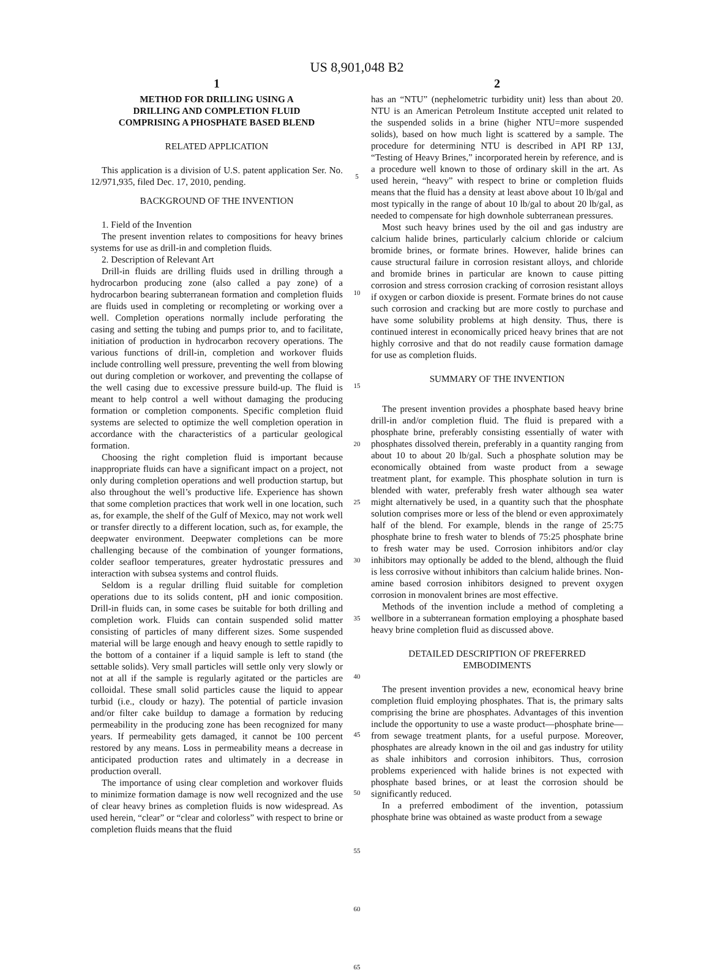US 8,901,048 B2
1
METHOD FOR DRILLING USING A
DRILLING AND COMPLETION FLUID
COMPRISING A PHOSPHATE BASED BLEND
RELATED APPLICATION
This application is a division of U.S. patent application Ser. No. 12/971,935, filed Dec. 17, 2010, pending.
BACKGROUND OF THE INVENTION
1. Field of the Invention
The present invention relates to compositions for heavy brines systems for use as drill-in and completion fluids.
2. Description of Relevant Art
Drill-in fluids are drilling fluids used in drilling through a hydrocarbon producing zone (also called a pay zone) of a hydrocarbon bearing subterranean formation and completion fluids are fluids used in completing or recompleting or working over a well. Completion operations normally include perforating the casing and setting the tubing and pumps prior to, and to facilitate, initiation of production in hydrocarbon recovery operations. The various functions of drill-in, completion and workover fluids include controlling well pressure, preventing the well from blowing out during completion or workover, and preventing the collapse of the well casing due to excessive pressure build-up. The fluid is meant to help control a well without damaging the producing formation or completion components. Specific completion fluid systems are selected to optimize the well completion operation in accordance with the characteristics of a particular geological formation.
Choosing the right completion fluid is important because inappropriate fluids can have a significant impact on a project, not only during completion operations and well production startup, but also throughout the well’s productive life. Experience has shown that some completion practices that work well in one location, such as, for example, the shelf of the Gulf of Mexico, may not work well or transfer directly to a different location, such as, for example, the deepwater environment. Deepwater completions can be more challenging because of the combination of younger formations, colder seafloor temperatures, greater hydrostatic pressures and interaction with subsea systems and control fluids.
Seldom is a regular drilling fluid suitable for completion operations due to its solids content, pH and ionic composition. Drill-in fluids can, in some cases be suitable for both drilling and completion work. Fluids can contain suspended solid matter consisting of particles of many different sizes. Some suspended material will be large enough and heavy enough to settle rapidly to the bottom of a container if a liquid sample is left to stand (the settable solids). Very small particles will settle only very slowly or not at all if the sample is regularly agitated or the particles are colloidal. These small solid particles cause the liquid to appear turbid (i.e., cloudy or hazy). The potential of particle invasion and/or filter cake buildup to damage a formation by reducing permeability in the producing zone has been recognized for many years. If permeability gets damaged, it cannot be 100 percent restored by any means. Loss in permeability means a decrease in anticipated production rates and ultimately in a decrease in production overall.
The importance of using clear completion and workover fluids to minimize formation damage is now well recognized and the use of clear heavy brines as completion fluids is now widespread. As used herein, “clear” or “clear and colorless” with respect to brine or completion fluids means that the fluid
5
10
15
20
25
30
35
40
45
50
55
60
65
2
has an “NTU” (nephelometric turbidity unit) less than about 20. NTU is an American Petroleum Institute accepted unit related to the suspended solids in a brine (higher NTU=more suspended solids), based on how much light is scattered by a sample. The procedure for determining NTU is described in API RP 13J, “Testing of Heavy Brines,” incorporated herein by reference, and is a procedure well known to those of ordinary skill in the art. As used herein, “heavy” with respect to brine or completion fluids means that the fluid has a density at least above about 10 lb/gal and most typically in the range of about 10 lb/gal to about 20 lb/gal, as needed to compensate for high downhole subterranean pressures.
Most such heavy brines used by the oil and gas industry are calcium halide brines, particularly calcium chloride or calcium bromide brines, or formate brines. However, halide brines can cause structural failure in corrosion resistant alloys, and chloride and bromide brines in particular are known to cause pitting corrosion and stress corrosion cracking of corrosion resistant alloys if oxygen or carbon dioxide is present. Formate brines do not cause such corrosion and cracking but are more costly to purchase and have some solubility problems at high density. Thus, there is continued interest in economically priced heavy brines that are not highly corrosive and that do not readily cause formation damage for use as completion fluids.
SUMMARY OF THE INVENTION
The present invention provides a phosphate based heavy brine drill-in and/or completion fluid. The fluid is prepared with a phosphate brine, preferably consisting essentially of water with phosphates dissolved therein, preferably in a quantity ranging from about 10 to about 20 lb/gal. Such a phosphate solution may be economically obtained from waste product from a sewage treatment plant, for example. This phosphate solution in turn is blended with water, preferably fresh water although sea water might alternatively be used, in a quantity such that the phosphate solution comprises more or less of the blend or even approximately half of the blend. For example, blends in the range of 25:75 phosphate brine to fresh water to blends of 75:25 phosphate brine to fresh water may be used. Corrosion inhibitors and/or clay inhibitors may optionally be added to the blend, although the fluid is less corrosive without inhibitors than calcium halide brines. Non-amine based corrosion inhibitors designed to prevent oxygen corrosion in monovalent brines are most effective.
Methods of the invention include a method of completing a wellbore in a subterranean formation employing a phosphate based heavy brine completion fluid as discussed above.
DETAILED DESCRIPTION OF PREFERRED
EMBODIMENTS
The present invention provides a new, economical heavy brine completion fluid employing phosphates. That is, the primary salts comprising the brine are phosphates. Advantages of this invention include the opportunity to use a waste product—phosphate brine—from sewage treatment plants, for a useful purpose. Moreover, phosphates are already known in the oil and gas industry for utility as shale inhibitors and corrosion inhibitors. Thus, corrosion problems experienced with halide brines is not expected with phosphate based brines, or at least the corrosion should be significantly reduced.
In a preferred embodiment of the invention, potassium phosphate brine was obtained as waste product from a sewage